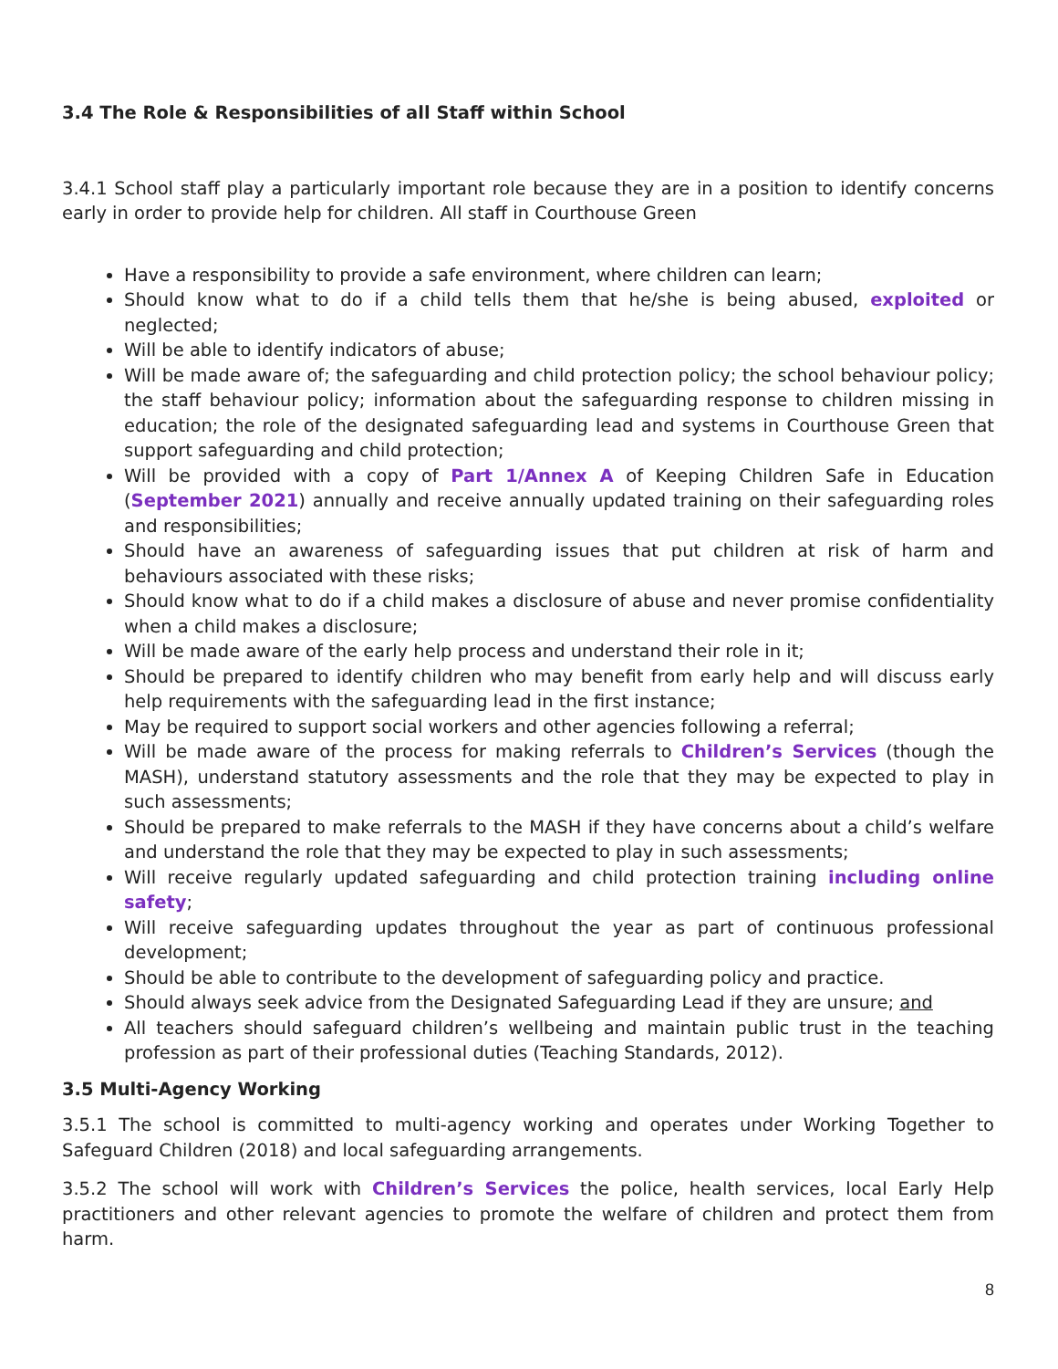3.4 The Role & Responsibilities of all Staff within School
3.4.1 School staff play a particularly important role because they are in a position to identify concerns early in order to provide help for children. All staff in Courthouse Green
Have a responsibility to provide a safe environment, where children can learn;
Should know what to do if a child tells them that he/she is being abused, exploited or neglected;
Will be able to identify indicators of abuse;
Will be made aware of; the safeguarding and child protection policy; the school behaviour policy; the staff behaviour policy; information about the safeguarding response to children missing in education; the role of the designated safeguarding lead and systems in Courthouse Green that support safeguarding and child protection;
Will be provided with a copy of Part 1/Annex A of Keeping Children Safe in Education (September 2021) annually and receive annually updated training on their safeguarding roles and responsibilities;
Should have an awareness of safeguarding issues that put children at risk of harm and behaviours associated with these risks;
Should know what to do if a child makes a disclosure of abuse and never promise confidentiality when a child makes a disclosure;
Will be made aware of the early help process and understand their role in it;
Should be prepared to identify children who may benefit from early help and will discuss early help requirements with the safeguarding lead in the first instance;
May be required to support social workers and other agencies following a referral;
Will be made aware of the process for making referrals to Children’s Services (though the MASH), understand statutory assessments and the role that they may be expected to play in such assessments;
Should be prepared to make referrals to the MASH if they have concerns about a child’s welfare and understand the role that they may be expected to play in such assessments;
Will receive regularly updated safeguarding and child protection training including online safety;
Will receive safeguarding updates throughout the year as part of continuous professional development;
Should be able to contribute to the development of safeguarding policy and practice.
Should always seek advice from the Designated Safeguarding Lead if they are unsure; and
All teachers should safeguard children’s wellbeing and maintain public trust in the teaching profession as part of their professional duties (Teaching Standards, 2012).
3.5 Multi-Agency Working
3.5.1 The school is committed to multi-agency working and operates under Working Together to Safeguard Children (2018) and local safeguarding arrangements.
3.5.2 The school will work with Children’s Services the police, health services, local Early Help practitioners and other relevant agencies to promote the welfare of children and protect them from harm.
8